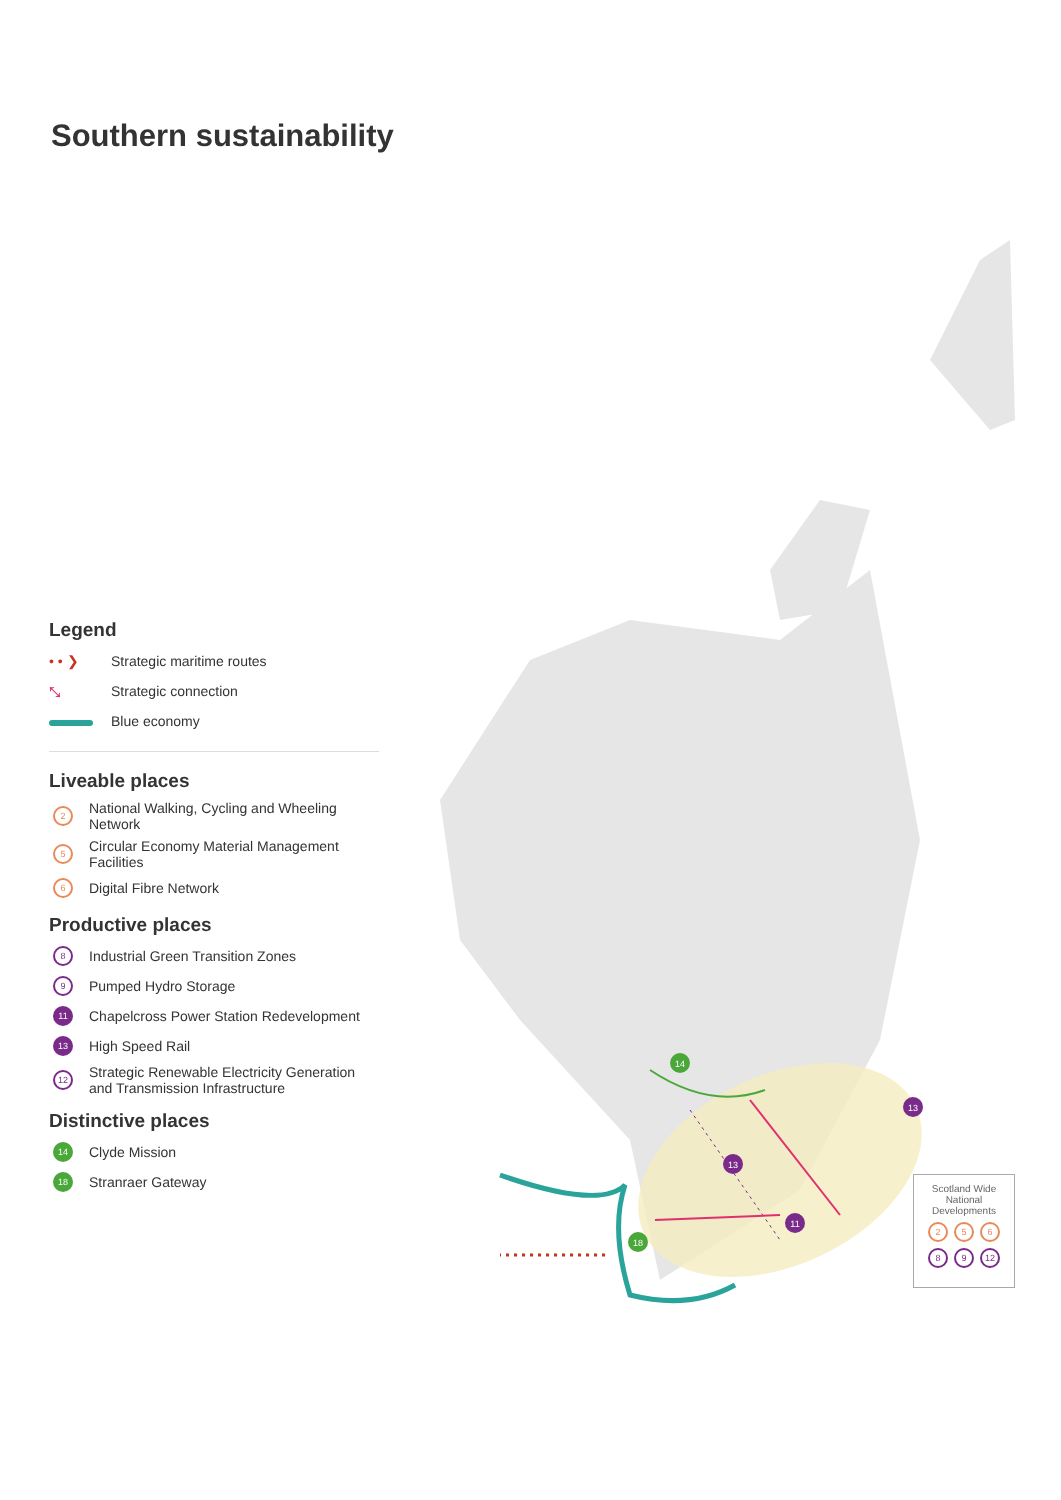Southern sustainability
Legend
• • ❯ Strategic maritime routes
⤡ Strategic connection
Blue economy
Liveable places
2 National Walking, Cycling and Wheeling Network
5 Circular Economy Material Management Facilities
6 Digital Fibre Network
Productive places
8 Industrial Green Transition Zones
9 Pumped Hydro Storage
11 Chapelcross Power Station Redevelopment
13 High Speed Rail
12 Strategic Renewable Electricity Generation and Transmission Infrastructure
Distinctive places
14 Clyde Mission
18 Stranraer Gateway
14
13
13
11
18
Scotland Wide
National
Developments
2 5 6
8 9 12